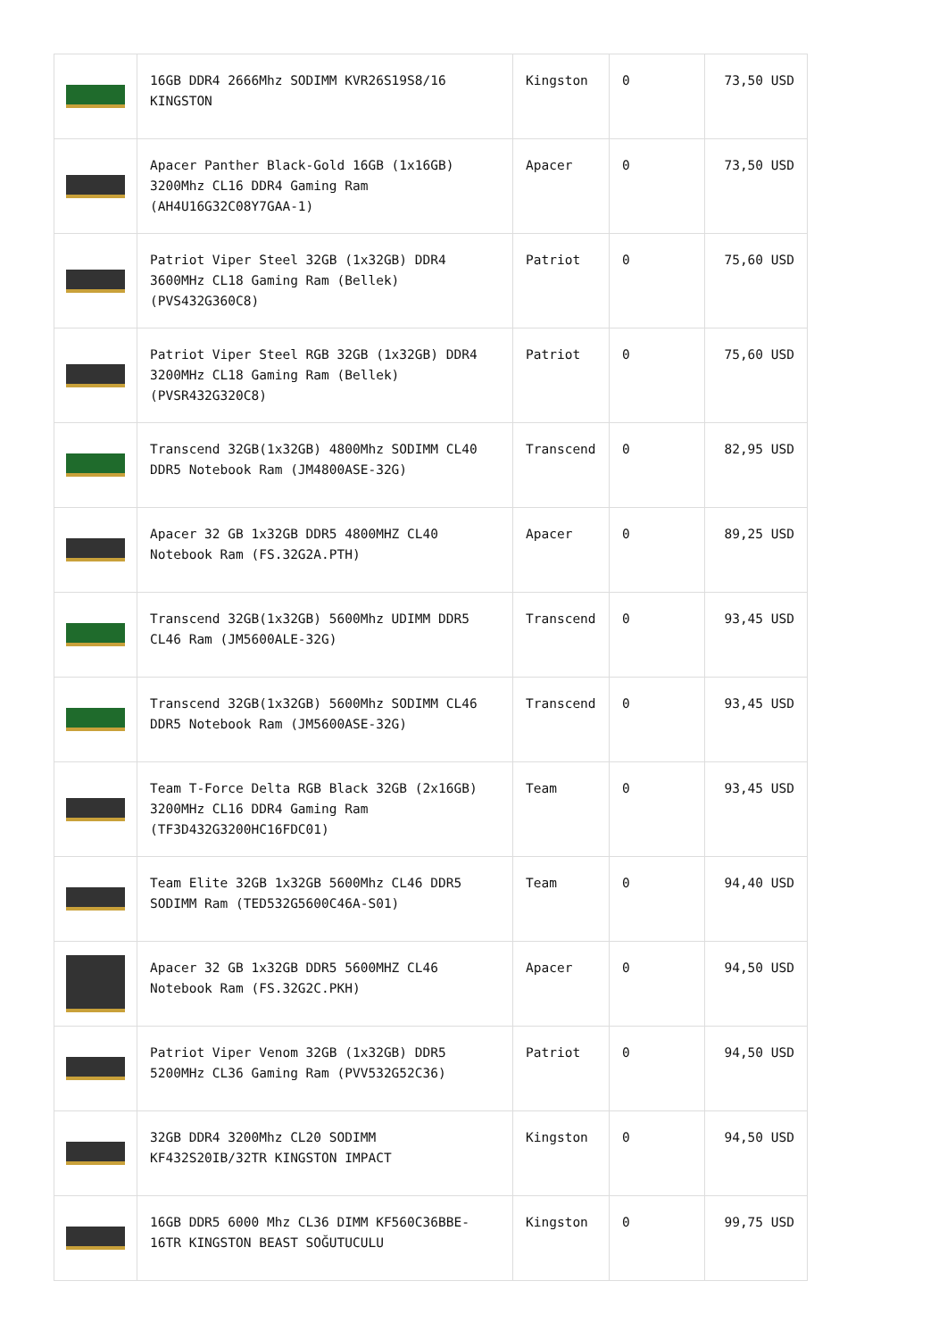| | 16GB DDR4 2666Mhz SODIMM KVR26S19S8/16 KINGSTON | Kingston | 0 | 73,50 USD |
| | Apacer Panther Black-Gold 16GB (1x16GB) 3200Mhz CL16 DDR4 Gaming Ram (AH4U16G32C08Y7GAA-1) | Apacer | 0 | 73,50 USD |
| | Patriot Viper Steel 32GB (1x32GB) DDR4 3600MHz CL18 Gaming Ram (Bellek) (PVS432G360C8) | Patriot | 0 | 75,60 USD |
| | Patriot Viper Steel RGB 32GB (1x32GB) DDR4 3200MHz CL18 Gaming Ram (Bellek) (PVSR432G320C8) | Patriot | 0 | 75,60 USD |
| | Transcend 32GB(1x32GB) 4800Mhz SODIMM CL40 DDR5 Notebook Ram (JM4800ASE-32G) | Transcend | 0 | 82,95 USD |
| | Apacer 32 GB 1x32GB DDR5 4800MHZ CL40 Notebook Ram (FS.32G2A.PTH) | Apacer | 0 | 89,25 USD |
| | Transcend 32GB(1x32GB) 5600Mhz UDIMM DDR5 CL46 Ram (JM5600ALE-32G) | Transcend | 0 | 93,45 USD |
| | Transcend 32GB(1x32GB) 5600Mhz SODIMM CL46 DDR5 Notebook Ram (JM5600ASE-32G) | Transcend | 0 | 93,45 USD |
| | Team T-Force Delta RGB Black 32GB (2x16GB) 3200MHz CL16 DDR4 Gaming Ram (TF3D432G3200HC16FDC01) | Team | 0 | 93,45 USD |
| | Team Elite 32GB 1x32GB 5600Mhz CL46 DDR5 SODIMM Ram (TED532G5600C46A-S01) | Team | 0 | 94,40 USD |
| | Apacer 32 GB 1x32GB DDR5 5600MHZ CL46 Notebook Ram (FS.32G2C.PKH) | Apacer | 0 | 94,50 USD |
| | Patriot Viper Venom 32GB (1x32GB) DDR5 5200MHz CL36 Gaming Ram (PVV532G52C36) | Patriot | 0 | 94,50 USD |
| | 32GB DDR4 3200Mhz CL20 SODIMM KF432S20IB/32TR KINGSTON IMPACT | Kingston | 0 | 94,50 USD |
| | 16GB DDR5 6000 Mhz CL36 DIMM KF560C36BBE-16TR KINGSTON BEAST SOĞUTUCULU | Kingston | 0 | 99,75 USD |